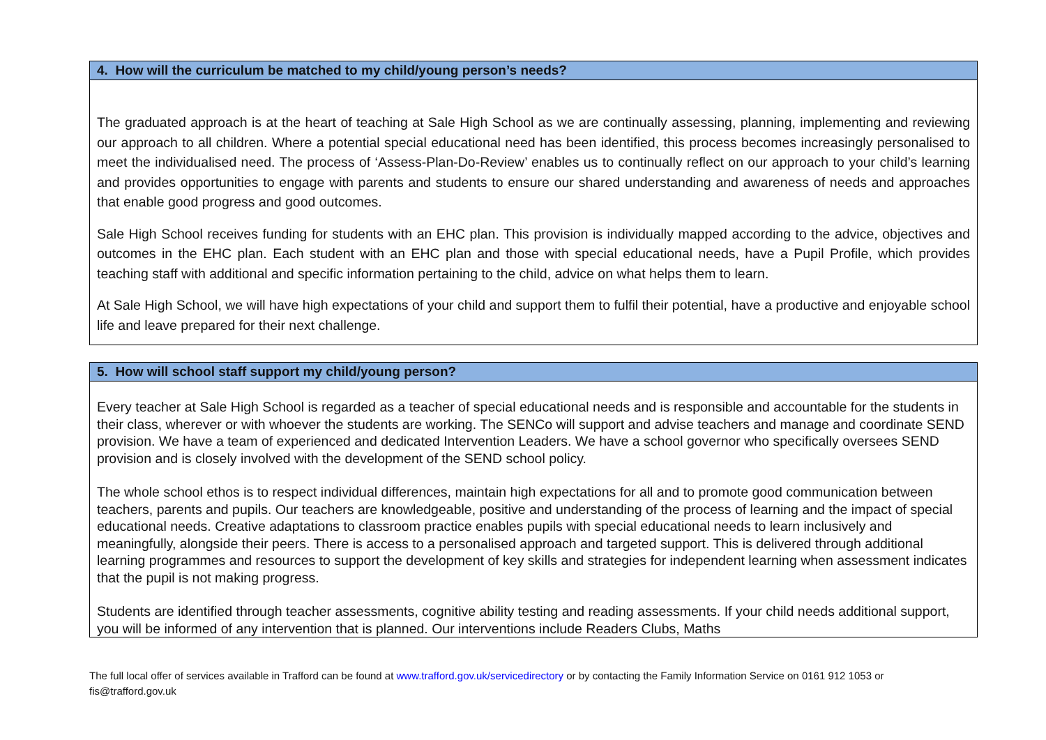| 4. How will the curriculum be matched to my child/young person’s needs? |
| --- |
| The graduated approach is at the heart of teaching at Sale High School as we are continually assessing, planning, implementing and reviewing our approach to all children. Where a potential special educational need has been identified, this process becomes increasingly personalised to meet the individualised need. The process of ‘Assess-Plan-Do-Review’ enables us to continually reflect on our approach to your child’s learning and provides opportunities to engage with parents and students to ensure our shared understanding and awareness of needs and approaches that enable good progress and good outcomes. Sale High School receives funding for students with an EHC plan. This provision is individually mapped according to the advice, objectives and outcomes in the EHC plan. Each student with an EHC plan and those with special educational needs, have a Pupil Profile, which provides teaching staff with additional and specific information pertaining to the child, advice on what helps them to learn. At Sale High School, we will have high expectations of your child and support them to fulfil their potential, have a productive and enjoyable school life and leave prepared for their next challenge. |
| 5. How will school staff support my child/young person? |
| --- |
| Every teacher at Sale High School is regarded as a teacher of special educational needs and is responsible and accountable for the students in their class, wherever or with whoever the students are working. The SENCo will support and advise teachers and manage and coordinate SEND provision. We have a team of experienced and dedicated Intervention Leaders. We have a school governor who specifically oversees SEND provision and is closely involved with the development of the SEND school policy. The whole school ethos is to respect individual differences, maintain high expectations for all and to promote good communication between teachers, parents and pupils. Our teachers are knowledgeable, positive and understanding of the process of learning and the impact of special educational needs. Creative adaptations to classroom practice enables pupils with special educational needs to learn inclusively and meaningfully, alongside their peers. There is access to a personalised approach and targeted support. This is delivered through additional learning programmes and resources to support the development of key skills and strategies for independent learning when assessment indicates that the pupil is not making progress. Students are identified through teacher assessments, cognitive ability testing and reading assessments. If your child needs additional support, you will be informed of any intervention that is planned. Our interventions include Readers Clubs, Maths |
The full local offer of services available in Trafford can be found at www.trafford.gov.uk/servicedirectory or by contacting the Family Information Service on 0161 912 1053 or fis@trafford.gov.uk